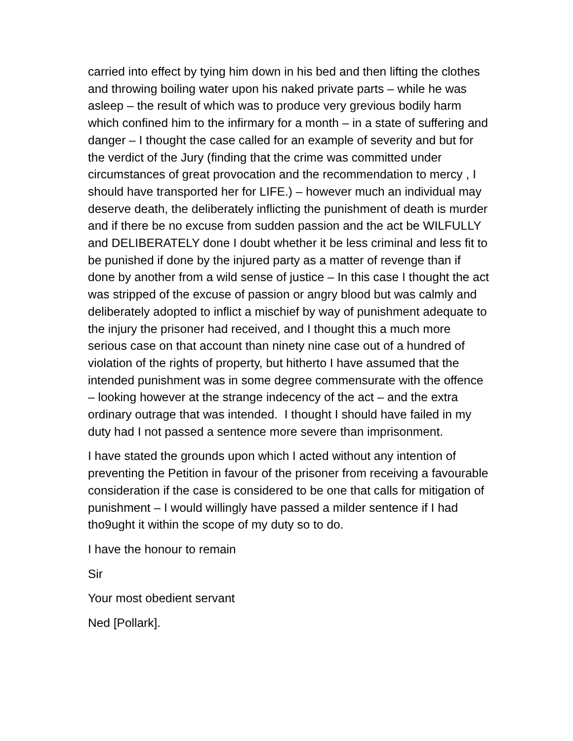carried into effect by tying him down in his bed and then lifting the clothes and throwing boiling water upon his naked private parts – while he was asleep – the result of which was to produce very grevious bodily harm which confined him to the infirmary for a month – in a state of suffering and danger – I thought the case called for an example of severity and but for the verdict of the Jury (finding that the crime was committed under circumstances of great provocation and the recommendation to mercy , I should have transported her for LIFE.) – however much an individual may deserve death, the deliberately inflicting the punishment of death is murder and if there be no excuse from sudden passion and the act be WILFULLY and DELIBERATELY done I doubt whether it be less criminal and less fit to be punished if done by the injured party as a matter of revenge than if done by another from a wild sense of justice – In this case I thought the act was stripped of the excuse of passion or angry blood but was calmly and deliberately adopted to inflict a mischief by way of punishment adequate to the injury the prisoner had received, and I thought this a much more serious case on that account than ninety nine case out of a hundred of violation of the rights of property, but hitherto I have assumed that the intended punishment was in some degree commensurate with the offence – looking however at the strange indecency of the act – and the extra ordinary outrage that was intended. I thought I should have failed in my duty had I not passed a sentence more severe than imprisonment.
I have stated the grounds upon which I acted without any intention of preventing the Petition in favour of the prisoner from receiving a favourable consideration if the case is considered to be one that calls for mitigation of punishment – I would willingly have passed a milder sentence if I had tho9ught it within the scope of my duty so to do.
I have the honour to remain
Sir
Your most obedient servant
Ned [Pollark].